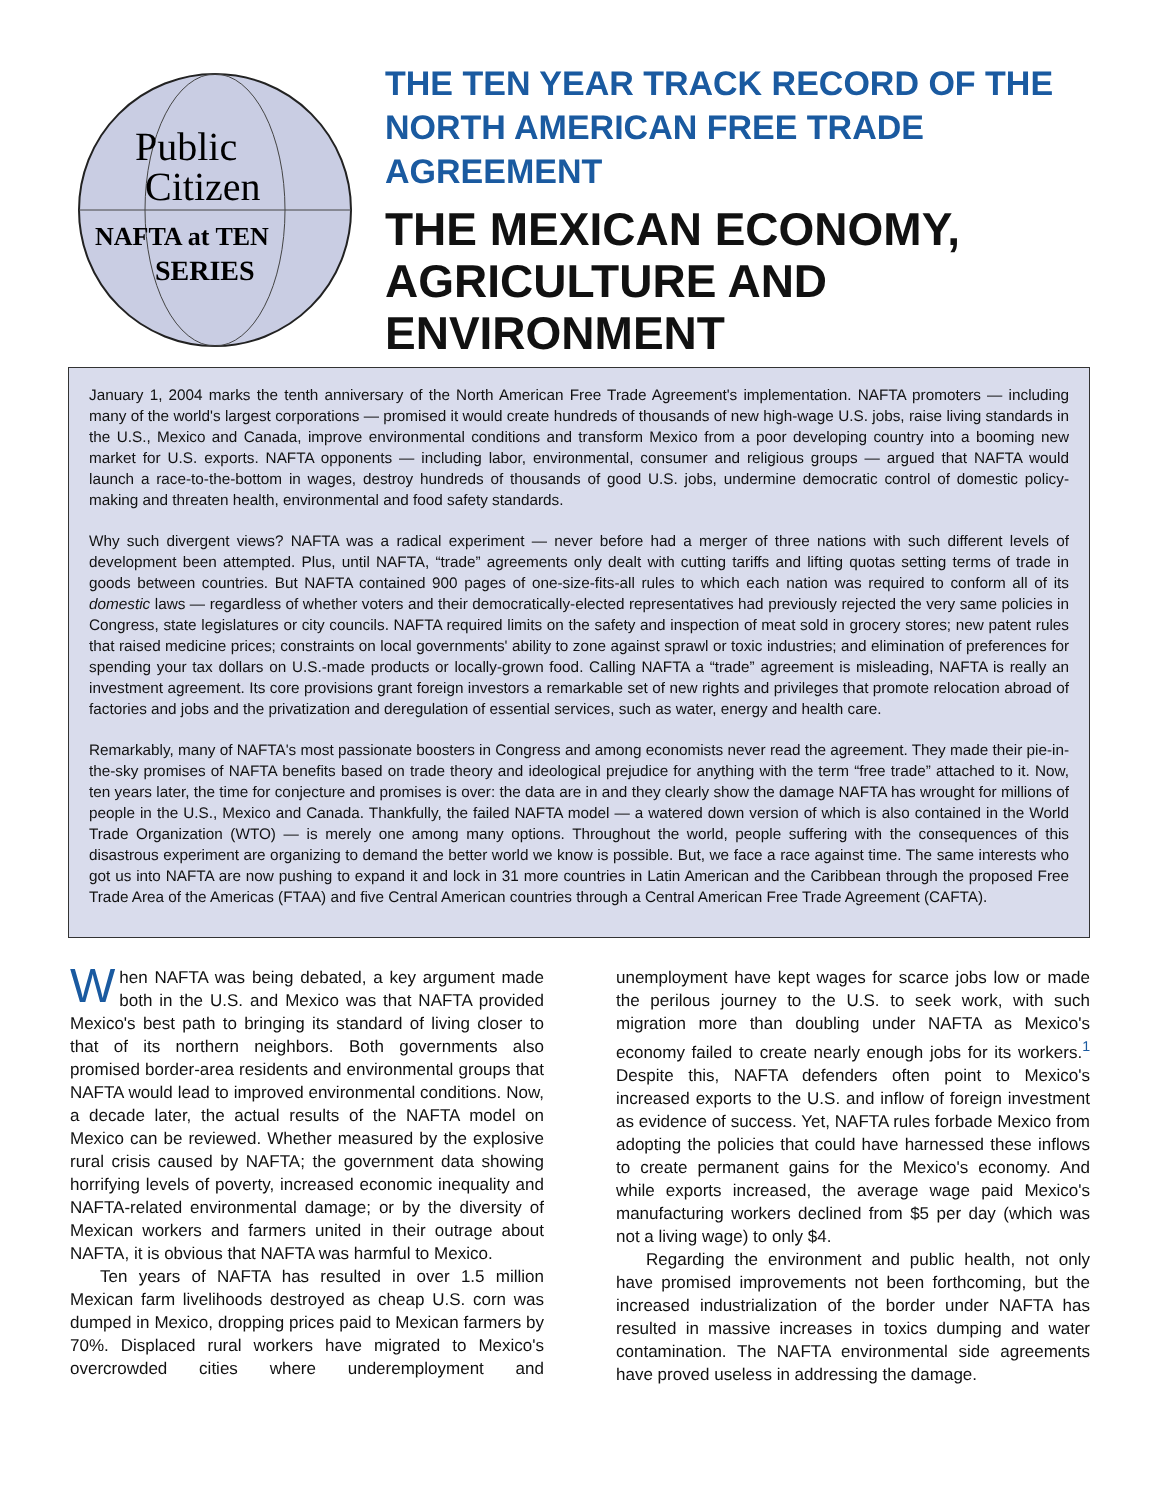Public
Citizen
NAFTA at TEN
SERIES
THE TEN YEAR TRACK RECORD OF THE
NORTH AMERICAN FREE TRADE AGREEMENT
THE MEXICAN ECONOMY,
AGRICULTURE AND ENVIRONMENT
January 1, 2004 marks the tenth anniversary of the North American Free Trade Agreement's implementation. NAFTA promoters — including many of the world's largest corporations — promised it would create hundreds of thousands of new high-wage U.S. jobs, raise living standards in the U.S., Mexico and Canada, improve environmental conditions and transform Mexico from a poor developing country into a booming new market for U.S. exports. NAFTA opponents — including labor, environmental, consumer and religious groups — argued that NAFTA would launch a race-to-the-bottom in wages, destroy hundreds of thousands of good U.S. jobs, undermine democratic control of domestic policy-making and threaten health, environmental and food safety standards.
Why such divergent views? NAFTA was a radical experiment — never before had a merger of three nations with such different levels of development been attempted. Plus, until NAFTA, “trade” agreements only dealt with cutting tariffs and lifting quotas setting terms of trade in goods between countries. But NAFTA contained 900 pages of one-size-fits-all rules to which each nation was required to conform all of its domestic laws — regardless of whether voters and their democratically-elected representatives had previously rejected the very same policies in Congress, state legislatures or city councils. NAFTA required limits on the safety and inspection of meat sold in grocery stores; new patent rules that raised medicine prices; constraints on local governments' ability to zone against sprawl or toxic industries; and elimination of preferences for spending your tax dollars on U.S.-made products or locally-grown food. Calling NAFTA a “trade” agreement is misleading, NAFTA is really an investment agreement. Its core provisions grant foreign investors a remarkable set of new rights and privileges that promote relocation abroad of factories and jobs and the privatization and deregulation of essential services, such as water, energy and health care.
Remarkably, many of NAFTA's most passionate boosters in Congress and among economists never read the agreement. They made their pie-in-the-sky promises of NAFTA benefits based on trade theory and ideological prejudice for anything with the term “free trade” attached to it. Now, ten years later, the time for conjecture and promises is over: the data are in and they clearly show the damage NAFTA has wrought for millions of people in the U.S., Mexico and Canada. Thankfully, the failed NAFTA model — a watered down version of which is also contained in the World Trade Organization (WTO) — is merely one among many options. Throughout the world, people suffering with the consequences of this disastrous experiment are organizing to demand the better world we know is possible. But, we face a race against time. The same interests who got us into NAFTA are now pushing to expand it and lock in 31 more countries in Latin American and the Caribbean through the proposed Free Trade Area of the Americas (FTAA) and five Central American countries through a Central American Free Trade Agreement (CAFTA).
When NAFTA was being debated, a key argument made both in the U.S. and Mexico was that NAFTA provided Mexico's best path to bringing its standard of living closer to that of its northern neighbors. Both governments also promised border-area residents and environmental groups that NAFTA would lead to improved environmental conditions. Now, a decade later, the actual results of the NAFTA model on Mexico can be reviewed. Whether measured by the explosive rural crisis caused by NAFTA; the government data showing horrifying levels of poverty, increased economic inequality and NAFTA-related environmental damage; or by the diversity of Mexican workers and farmers united in their outrage about NAFTA, it is obvious that NAFTA was harmful to Mexico.
Ten years of NAFTA has resulted in over 1.5 million Mexican farm livelihoods destroyed as cheap U.S. corn was dumped in Mexico, dropping prices paid to Mexican farmers by 70%. Displaced rural workers have migrated to Mexico's overcrowded cities where underemployment and unemployment have kept wages for scarce jobs low or made the perilous journey to the U.S. to seek work, with such migration more than doubling under NAFTA as Mexico's economy failed to create nearly enough jobs for its workers.<sup>1</sup> Despite this, NAFTA defenders often point to Mexico's increased exports to the U.S. and inflow of foreign investment as evidence of success. Yet, NAFTA rules forbade Mexico from adopting the policies that could have harnessed these inflows to create permanent gains for the Mexico's economy. And while exports increased, the average wage paid Mexico's manufacturing workers declined from $5 per day (which was not a living wage) to only $4.
Regarding the environment and public health, not only have promised improvements not been forthcoming, but the increased industrialization of the border under NAFTA has resulted in massive increases in toxics dumping and water contamination. The NAFTA environmental side agreements have proved useless in addressing the damage.